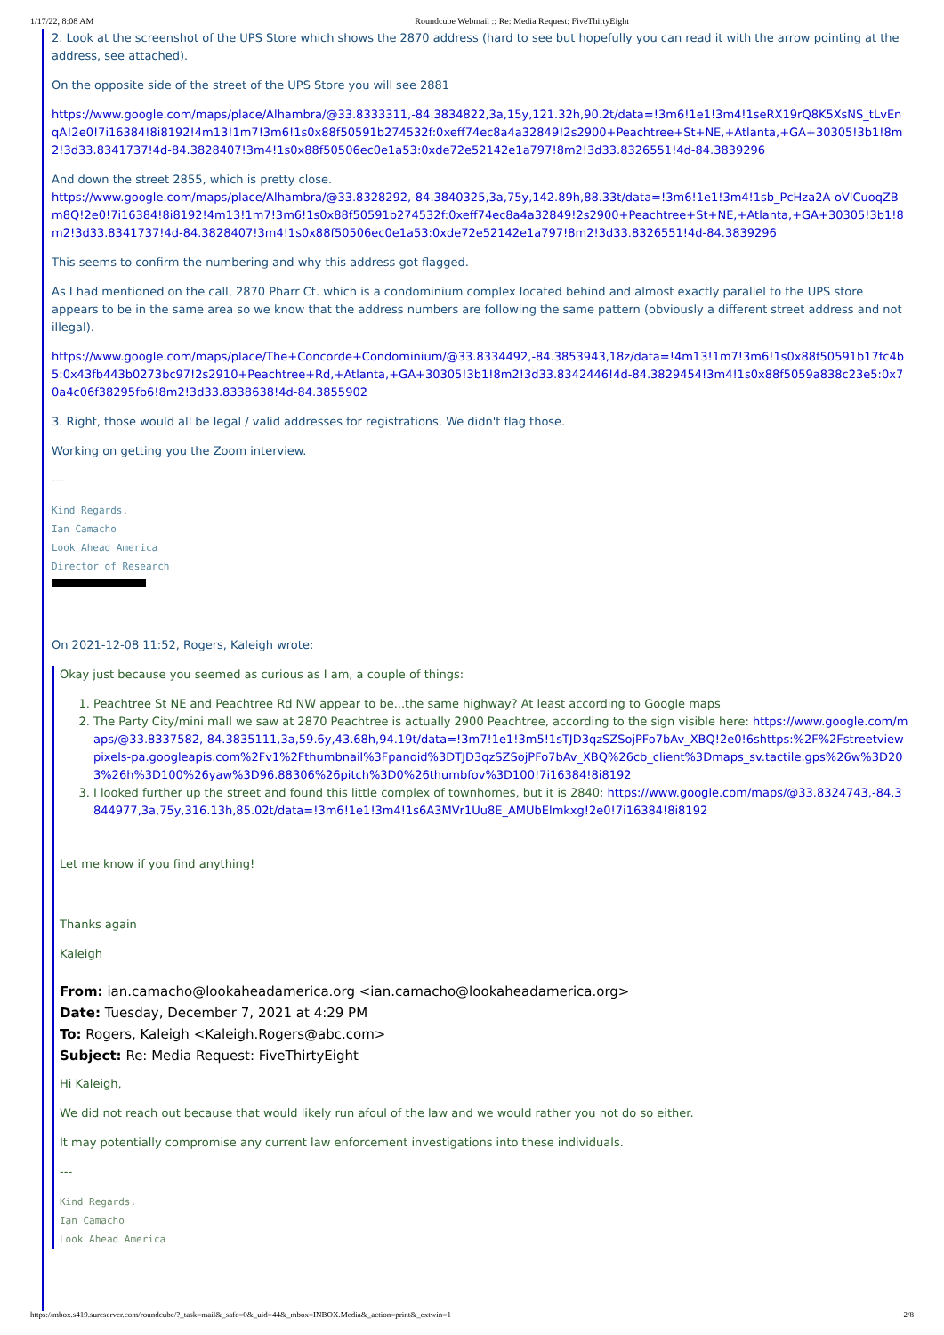1/17/22, 8:08 AM Roundcube Webmail :: Re: Media Request: FiveThirtyEight
2. Look at the screenshot of the UPS Store which shows the 2870 address (hard to see but hopefully you can read it with the arrow pointing at the address, see attached).
On the opposite side of the street of the UPS Store you will see 2881
https://www.google.com/maps/place/Alhambra/@33.8333311,-84.3834822,3a,15y,121.32h,90.2t/data=!3m6!1e1!3m4!1seRX19rQ8K5XsNS_tLvEnqA!2e0!7i16384!8i8192!4m13!1m7!3m6!1s0x88f50591b274532f:0xeff74ec8a4a32849!2s2900+Peachtree+St+NE,+Atlanta,+GA+30305!3b1!8m2!3d33.8341737!4d-84.3828407!3m4!1s0x88f50506ec0e1a53:0xde72e52142e1a797!8m2!3d33.8326551!4d-84.3839296
And down the street 2855, which is pretty close.
https://www.google.com/maps/place/Alhambra/@33.8328292,-84.3840325,3a,75y,142.89h,88.33t/data=!3m6!1e1!3m4!1sb_PcHza2A-oVlCuoqZBm8Q!2e0!7i16384!8i8192!4m13!1m7!3m6!1s0x88f50591b274532f:0xeff74ec8a4a32849!2s2900+Peachtree+St+NE,+Atlanta,+GA+30305!3b1!8m2!3d33.8341737!4d-84.3828407!3m4!1s0x88f50506ec0e1a53:0xde72e52142e1a797!8m2!3d33.8326551!4d-84.3839296
This seems to confirm the numbering and why this address got flagged.
As I had mentioned on the call, 2870 Pharr Ct. which is a condominium complex located behind and almost exactly parallel to the UPS store appears to be in the same area so we know that the address numbers are following the same pattern (obviously a different street address and not illegal).
https://www.google.com/maps/place/The+Concorde+Condominium/@33.8334492,-84.3853943,18z/data=!4m13!1m7!3m6!1s0x88f50591b17fc4b5:0x43fb443b0273bc97!2s2910+Peachtree+Rd,+Atlanta,+GA+30305!3b1!8m2!3d33.8342446!4d-84.3829454!3m4!1s0x88f5059a838c23e5:0x70a4c06f38295fb6!8m2!3d33.8338638!4d-84.3855902
3. Right, those would all be legal / valid addresses for registrations. We didn't flag those.
Working on getting you the Zoom interview.
---
Kind Regards,
Ian Camacho
Look Ahead America
Director of Research
On 2021-12-08 11:52, Rogers, Kaleigh wrote:
Okay just because you seemed as curious as I am, a couple of things:
1. Peachtree St NE and Peachtree Rd NW appear to be...the same highway? At least according to Google maps
2. The Party City/mini mall we saw at 2870 Peachtree is actually 2900 Peachtree, according to the sign visible here: https://www.google.com/maps/@33.8337582,-84.3835111,3a,59.6y,43.68h,94.19t/data=!3m7!1e1!3m5!1sTJD3qzSZSojPFo7bAv_XBQ!2e0!6shttps:%2F%2Fstreetviewpixels-pa.googleapis.com%2Fv1%2Fthumbnail%3Fpanoid%3DTJD3qzSZSojPFo7bAv_XBQ%26cb_client%3Dmaps_sv.tactile.gps%26w%3D203%26h%3D100%26yaw%3D96.88306%26pitch%3D0%26thumbfov%3D100!7i16384!8i8192
3. I looked further up the street and found this little complex of townhomes, but it is 2840: https://www.google.com/maps/@33.8324743,-84.3844977,3a,75y,316.13h,85.02t/data=!3m6!1e1!3m4!1s6A3MVr1Uu8E_AMUbElmkxg!2e0!7i16384!8i8192
Let me know if you find anything!
Thanks again
Kaleigh
From: ian.camacho@lookaheadamerica.org <ian.camacho@lookaheadamerica.org>
Date: Tuesday, December 7, 2021 at 4:29 PM
To: Rogers, Kaleigh <Kaleigh.Rogers@abc.com>
Subject: Re: Media Request: FiveThirtyEight
Hi Kaleigh,
We did not reach out because that would likely run afoul of the law and we would rather you not do so either.
It may potentially compromise any current law enforcement investigations into these individuals.
---
Kind Regards,
Ian Camacho
Look Ahead America
https://mbox.s419.sureserver.com/roundcube/?_task=mail&_safe=0&_uid=44&_mbox=INBOX.Media&_action=print&_extwin=1 2/8